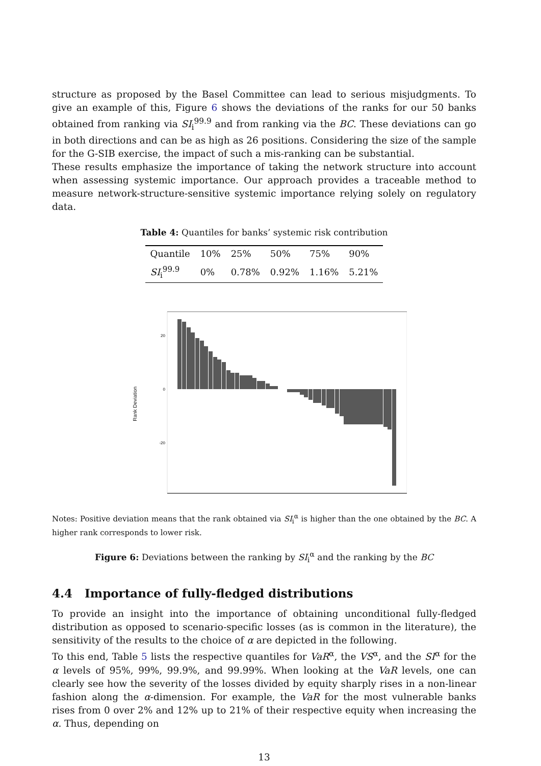structure as proposed by the Basel Committee can lead to serious misjudgments. To give an example of this, Figure 6 shows the deviations of the ranks for our 50 banks obtained from ranking via SI<sub>i</sub><sup>99.9</sup> and from ranking via the BC. These deviations can go in both directions and can be as high as 26 positions. Considering the size of the sample for the G-SIB exercise, the impact of such a mis-ranking can be substantial.
These results emphasize the importance of taking the network structure into account when assessing systemic importance. Our approach provides a traceable method to measure network-structure-sensitive systemic importance relying solely on regulatory data.
Table 4: Quantiles for banks’ systemic risk contribution
| Quantile | 10% | 25% | 50% | 75% | 90% |
| SI<sub>i</sub><sup>99.9</sup> | 0% | 0.78% | 0.92% | 1.16% | 5.21% |
Rank Deviation
20
0
-20
Notes: Positive deviation means that the rank obtained via SI<sub>i</sub><sup>α</sup> is higher than the one obtained by the BC. A higher rank corresponds to lower risk.
Figure 6: Deviations between the ranking by SI<sub>i</sub><sup>α</sup> and the ranking by the BC
4.4 Importance of fully-fledged distributions
To provide an insight into the importance of obtaining unconditional fully-fledged distribution as opposed to scenario-specific losses (as is common in the literature), the sensitivity of the results to the choice of α are depicted in the following.
To this end, Table 5 lists the respective quantiles for VaR<sup>α</sup>, the VS<sup>α</sup>, and the SI<sup>α</sup> for the α levels of 95%, 99%, 99.9%, and 99.99%. When looking at the VaR levels, one can clearly see how the severity of the losses divided by equity sharply rises in a non-linear fashion along the α-dimension. For example, the VaR for the most vulnerable banks rises from 0 over 2% and 12% up to 21% of their respective equity when increasing the α. Thus, depending on
13